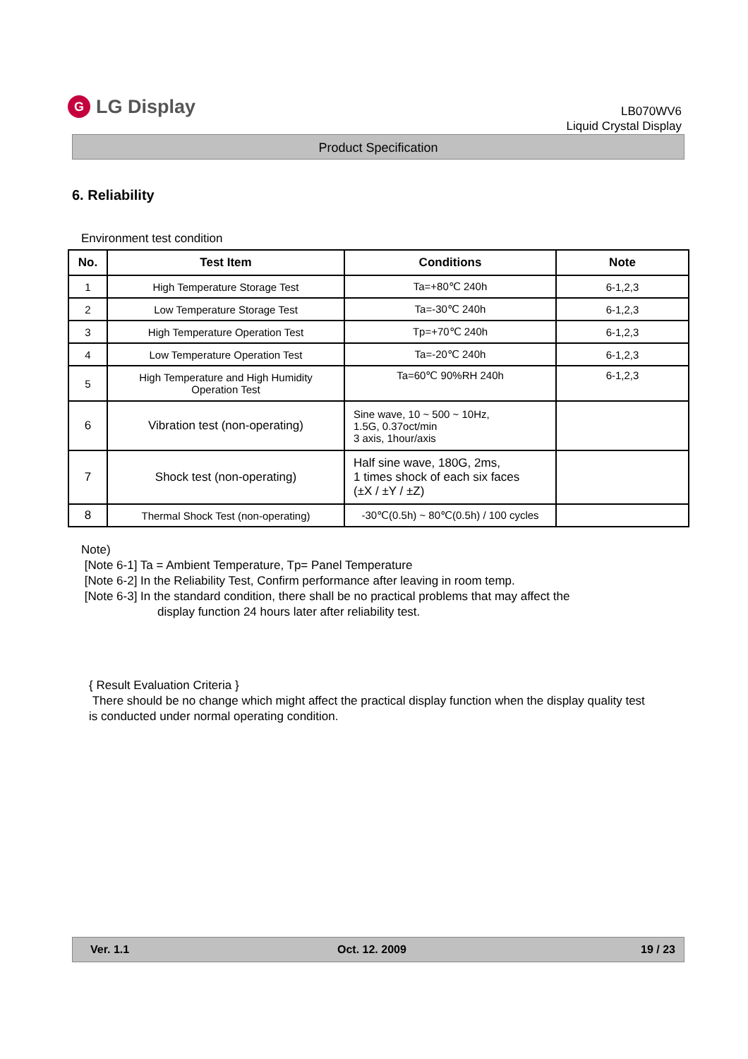G LG Display
LB070WV6
Liquid Crystal Display
Product Specification
6. Reliability
Environment test condition
| No. | Test Item | Conditions | Note |
| --- | --- | --- | --- |
| 1 | High Temperature Storage Test | Ta=+80℃ 240h | 6-1,2,3 |
| 2 | Low Temperature Storage Test | Ta=-30℃ 240h | 6-1,2,3 |
| 3 | High Temperature Operation Test | Tp=+70℃ 240h | 6-1,2,3 |
| 4 | Low Temperature Operation Test | Ta=-20℃ 240h | 6-1,2,3 |
| 5 | High Temperature and High Humidity Operation Test | Ta=60℃ 90%RH 240h | 6-1,2,3 |
| 6 | Vibration test (non-operating) | Sine wave, 10 ~ 500 ~ 10Hz, 1.5G, 0.37oct/min 3 axis, 1hour/axis | |
| 7 | Shock test (non-operating) | Half sine wave, 180G, 2ms, 1 times shock of each six faces (±X / ±Y / ±Z) | |
| 8 | Thermal Shock Test (non-operating) | -30℃(0.5h) ~ 80℃(0.5h) / 100 cycles | |
Note)
[Note 6-1] Ta = Ambient Temperature, Tp= Panel Temperature
[Note 6-2] In the Reliability Test, Confirm performance after leaving in room temp.
[Note 6-3] In the standard condition, there shall be no practical problems that may affect the
display function 24 hours later after reliability test.
{ Result Evaluation Criteria }
There should be no change which might affect the practical display function when the display quality test is conducted under normal operating condition.
Ver. 1.1 Oct. 12. 2009 19 / 23